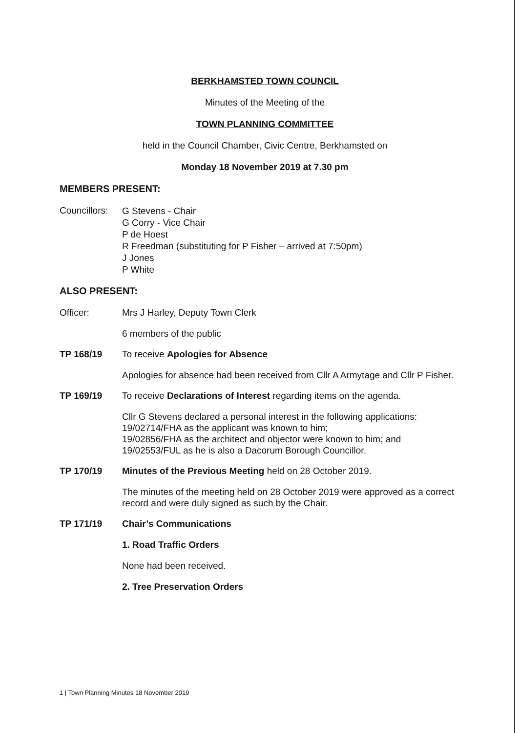BERKHAMSTED TOWN COUNCIL
Minutes of the Meeting of the
TOWN PLANNING COMMITTEE
held in the Council Chamber, Civic Centre, Berkhamsted on
Monday 18 November 2019 at 7.30 pm
MEMBERS PRESENT:
Councillors:
G Stevens - Chair
G Corry - Vice Chair
P de Hoest
R Freedman (substituting for P Fisher – arrived at 7:50pm)
J Jones
P White
ALSO PRESENT:
Officer: Mrs J Harley, Deputy Town Clerk
6 members of the public
TP 168/19 To receive Apologies for Absence
Apologies for absence had been received from Cllr A Armytage and Cllr P Fisher.
TP 169/19 To receive Declarations of Interest regarding items on the agenda.
Cllr G Stevens declared a personal interest in the following applications:
19/02714/FHA as the applicant was known to him;
19/02856/FHA as the architect and objector were known to him; and
19/02553/FUL as he is also a Dacorum Borough Councillor.
TP 170/19 Minutes of the Previous Meeting held on 28 October 2019.
The minutes of the meeting held on 28 October 2019 were approved as a correct record and were duly signed as such by the Chair.
TP 171/19 Chair’s Communications
1. Road Traffic Orders
None had been received.
2. Tree Preservation Orders
1 | Town Planning Minutes 18 November 2019